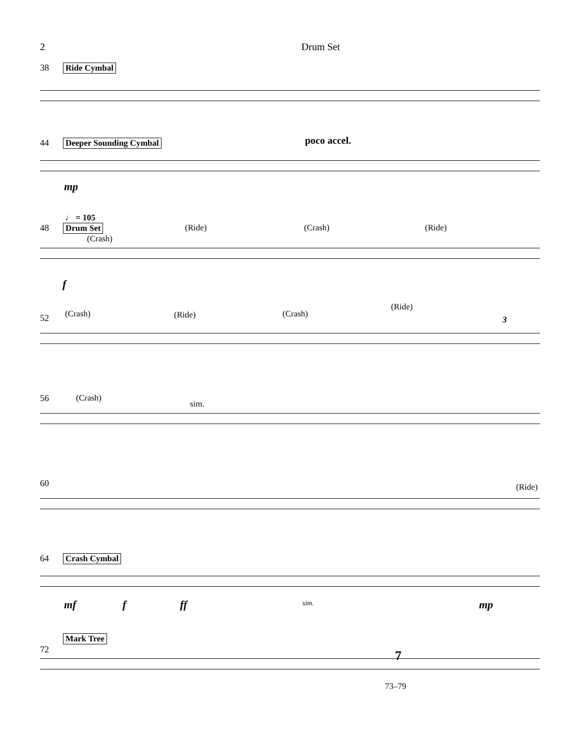2 Drum Set
38 Ride Cymbal
44 Deeper Sounding Cymbal poco accel.
mp
♩ = 105
48 Drum Set
(Crash)
(Ride) (Crash) (Ride)
f
52 (Crash) (Ride) (Crash)
(Ride)
3
56 (Crash)
sim.
60 (Ride)
64 Crash Cymbal
mf f ff sim. mp
Mark Tree
72
7
73–79